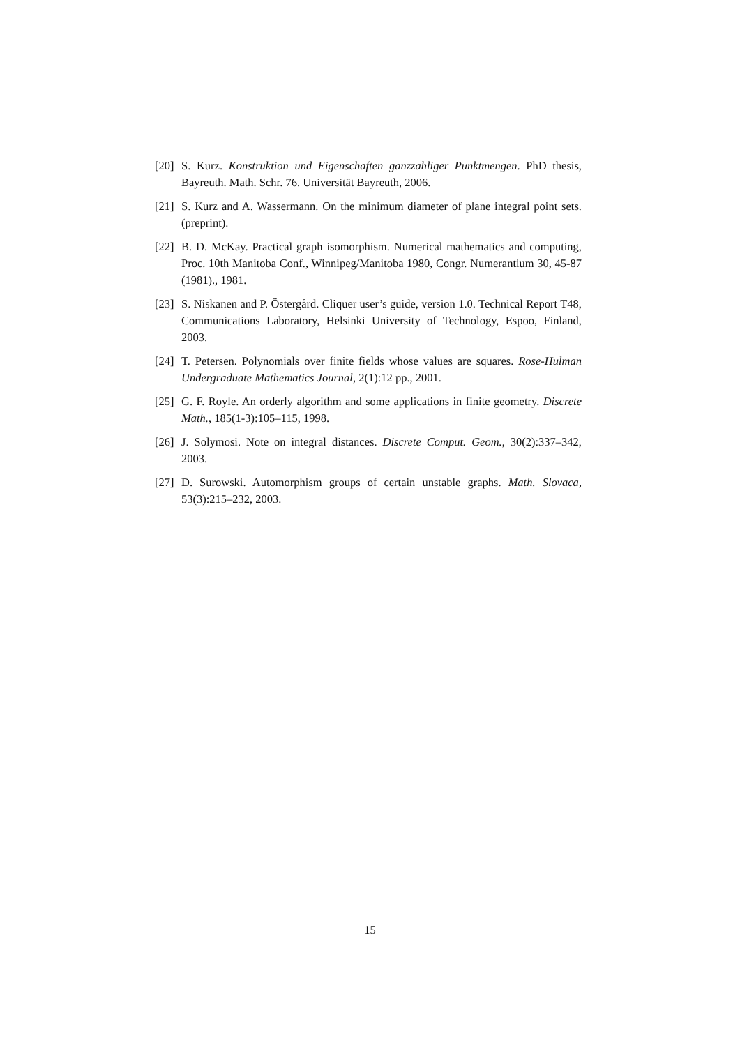[20]
S. Kurz. Konstruktion und Eigenschaften ganzzahliger Punktmengen. PhD thesis, Bayreuth. Math. Schr. 76. Universität Bayreuth, 2006.
[21]
S. Kurz and A. Wassermann. On the minimum diameter of plane integral point sets. (preprint).
[22]
B. D. McKay. Practical graph isomorphism. Numerical mathematics and computing, Proc. 10th Manitoba Conf., Winnipeg/Manitoba 1980, Congr. Numerantium 30, 45-87 (1981)., 1981.
[23]
S. Niskanen and P. Östergård. Cliquer user’s guide, version 1.0. Technical Report T48, Communications Laboratory, Helsinki University of Technology, Espoo, Finland, 2003.
[24]
T. Petersen. Polynomials over finite fields whose values are squares. Rose-Hulman Undergraduate Mathematics Journal, 2(1):12 pp., 2001.
[25]
G. F. Royle. An orderly algorithm and some applications in finite geometry. Discrete Math., 185(1-3):105–115, 1998.
[26]
J. Solymosi. Note on integral distances. Discrete Comput. Geom., 30(2):337–342, 2003.
[27]
D. Surowski. Automorphism groups of certain unstable graphs. Math. Slovaca, 53(3):215–232, 2003.
15